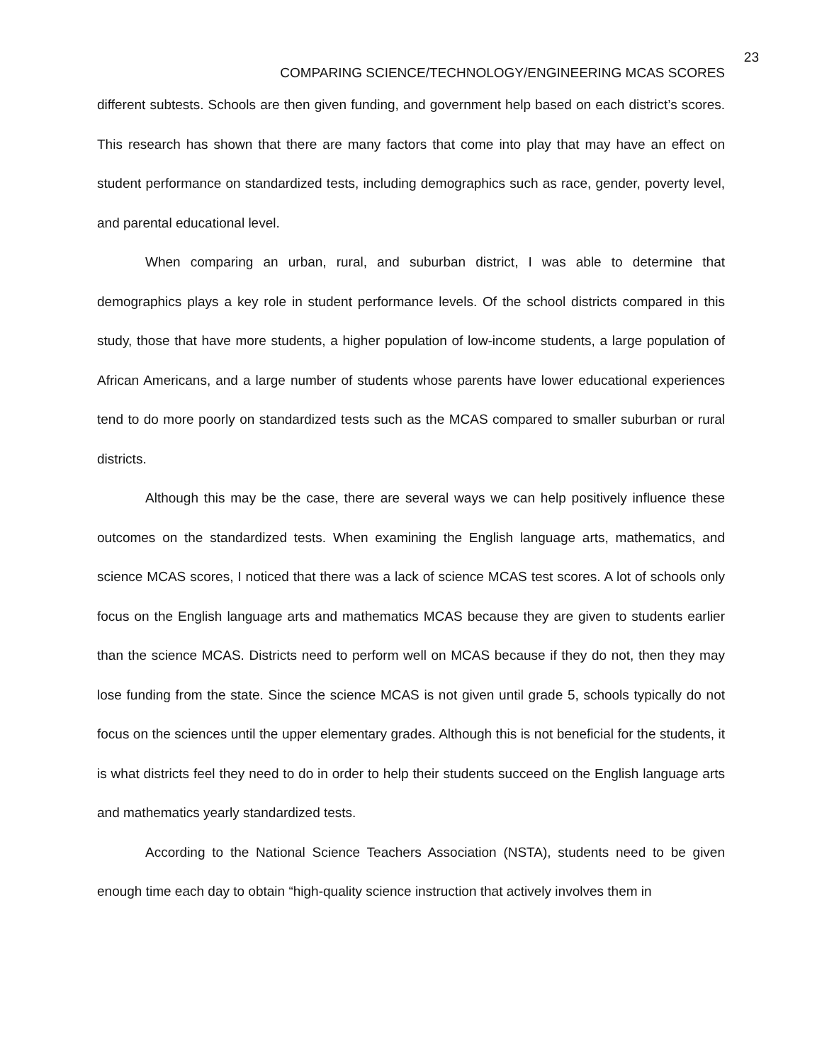23
COMPARING SCIENCE/TECHNOLOGY/ENGINEERING MCAS SCORES
different subtests. Schools are then given funding, and government help based on each district’s scores. This research has shown that there are many factors that come into play that may have an effect on student performance on standardized tests, including demographics such as race, gender, poverty level, and parental educational level.
When comparing an urban, rural, and suburban district, I was able to determine that demographics plays a key role in student performance levels. Of the school districts compared in this study, those that have more students, a higher population of low-income students, a large population of African Americans, and a large number of students whose parents have lower educational experiences tend to do more poorly on standardized tests such as the MCAS compared to smaller suburban or rural districts.
Although this may be the case, there are several ways we can help positively influence these outcomes on the standardized tests. When examining the English language arts, mathematics, and science MCAS scores, I noticed that there was a lack of science MCAS test scores. A lot of schools only focus on the English language arts and mathematics MCAS because they are given to students earlier than the science MCAS. Districts need to perform well on MCAS because if they do not, then they may lose funding from the state. Since the science MCAS is not given until grade 5, schools typically do not focus on the sciences until the upper elementary grades. Although this is not beneficial for the students, it is what districts feel they need to do in order to help their students succeed on the English language arts and mathematics yearly standardized tests.
According to the National Science Teachers Association (NSTA), students need to be given enough time each day to obtain “high-quality science instruction that actively involves them in